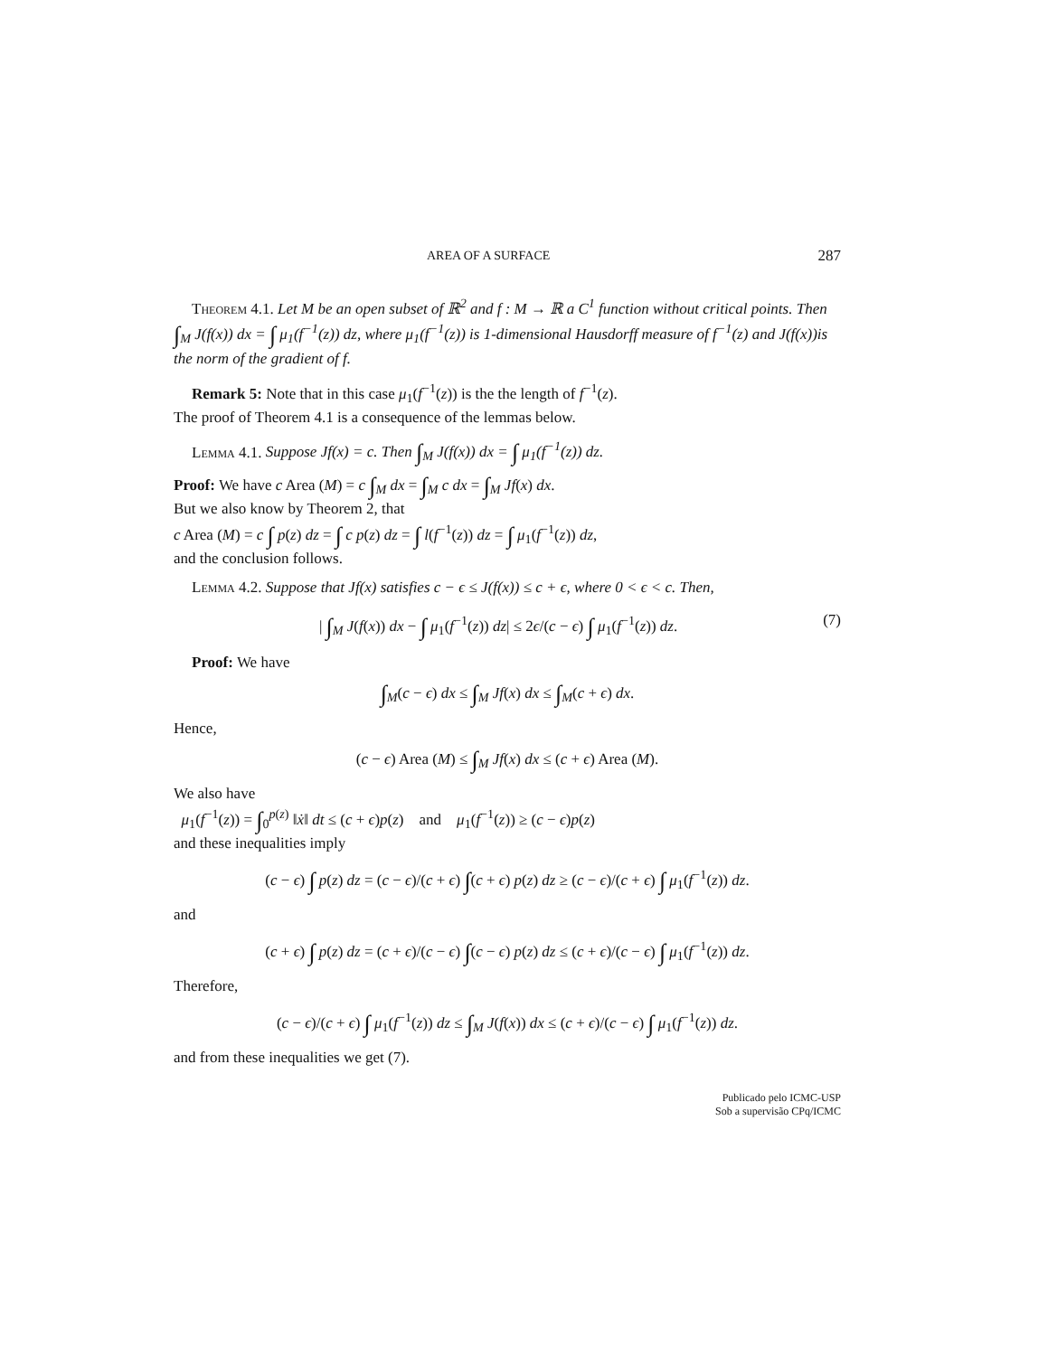AREA OF A SURFACE 287
Theorem 4.1. Let M be an open subset of ℝ<sup>2</sup> and f : M → ℝ a C<sup>1</sup> function without critical points. Then ∫<sub>M</sub> J(f(x)) dx = ∫ μ<sub>1</sub>(f<sup>−1</sup>(z)) dz, where μ<sub>1</sub>(f<sup>−1</sup>(z)) is 1-dimensional Hausdorff measure of f<sup>−1</sup>(z) and J(f(x))is the norm of the gradient of f.
Remark 5: Note that in this case μ<sub>1</sub>(f<sup>−1</sup>(z)) is the the length of f<sup>−1</sup>(z).
The proof of Theorem 4.1 is a consequence of the lemmas below.
Lemma 4.1. Suppose Jf(x) = c. Then ∫<sub>M</sub> J(f(x)) dx = ∫ μ<sub>1</sub>(f<sup>−1</sup>(z)) dz.
Proof: We have c Area (M) = c ∫<sub>M</sub> dx = ∫<sub>M</sub> c dx = ∫<sub>M</sub> Jf(x) dx.
But we also know by Theorem 2, that
c Area (M) = c ∫ p(z) dz = ∫ c p(z) dz = ∫ l(f<sup>−1</sup>(z)) dz = ∫ μ<sub>1</sub>(f<sup>−1</sup>(z)) dz,
and the conclusion follows.
Lemma 4.2. Suppose that Jf(x) satisfies c − ϵ ≤ J(f(x)) ≤ c + ϵ, where 0 < ϵ < c. Then,
| ∫<sub>M</sub> J(f(x)) dx − ∫ μ<sub>1</sub>(f<sup>−1</sup>(z)) dz| ≤ 2ϵ/(c − ϵ) ∫ μ<sub>1</sub>(f<sup>−1</sup>(z)) dz. (7)
Proof: We have
∫<sub>M</sub>(c − ϵ) dx ≤ ∫<sub>M</sub> Jf(x) dx ≤ ∫<sub>M</sub>(c + ϵ) dx.
Hence,
(c − ϵ) Area (M) ≤ ∫<sub>M</sub> Jf(x) dx ≤ (c + ϵ) Area (M).
We also have
μ<sub>1</sub>(f<sup>−1</sup>(z)) = ∫<sub>0</sub><sup>p(z)</sup> ‖ẋ‖ dt ≤ (c + ϵ)p(z) and μ<sub>1</sub>(f<sup>−1</sup>(z)) ≥ (c − ϵ)p(z)
and these inequalities imply
(c − ϵ) ∫ p(z) dz = (c − ϵ)/(c + ϵ) ∫(c + ϵ) p(z) dz ≥ (c − ϵ)/(c + ϵ) ∫ μ<sub>1</sub>(f<sup>−1</sup>(z)) dz.
and
(c + ϵ) ∫ p(z) dz = (c + ϵ)/(c − ϵ) ∫(c − ϵ) p(z) dz ≤ (c + ϵ)/(c − ϵ) ∫ μ<sub>1</sub>(f<sup>−1</sup>(z)) dz.
Therefore,
(c − ϵ)/(c + ϵ) ∫ μ<sub>1</sub>(f<sup>−1</sup>(z)) dz ≤ ∫<sub>M</sub> J(f(x)) dx ≤ (c + ϵ)/(c − ϵ) ∫ μ<sub>1</sub>(f<sup>−1</sup>(z)) dz.
and from these inequalities we get (7).
Publicado pelo ICMC-USP
Sob a supervisão CPq/ICMC